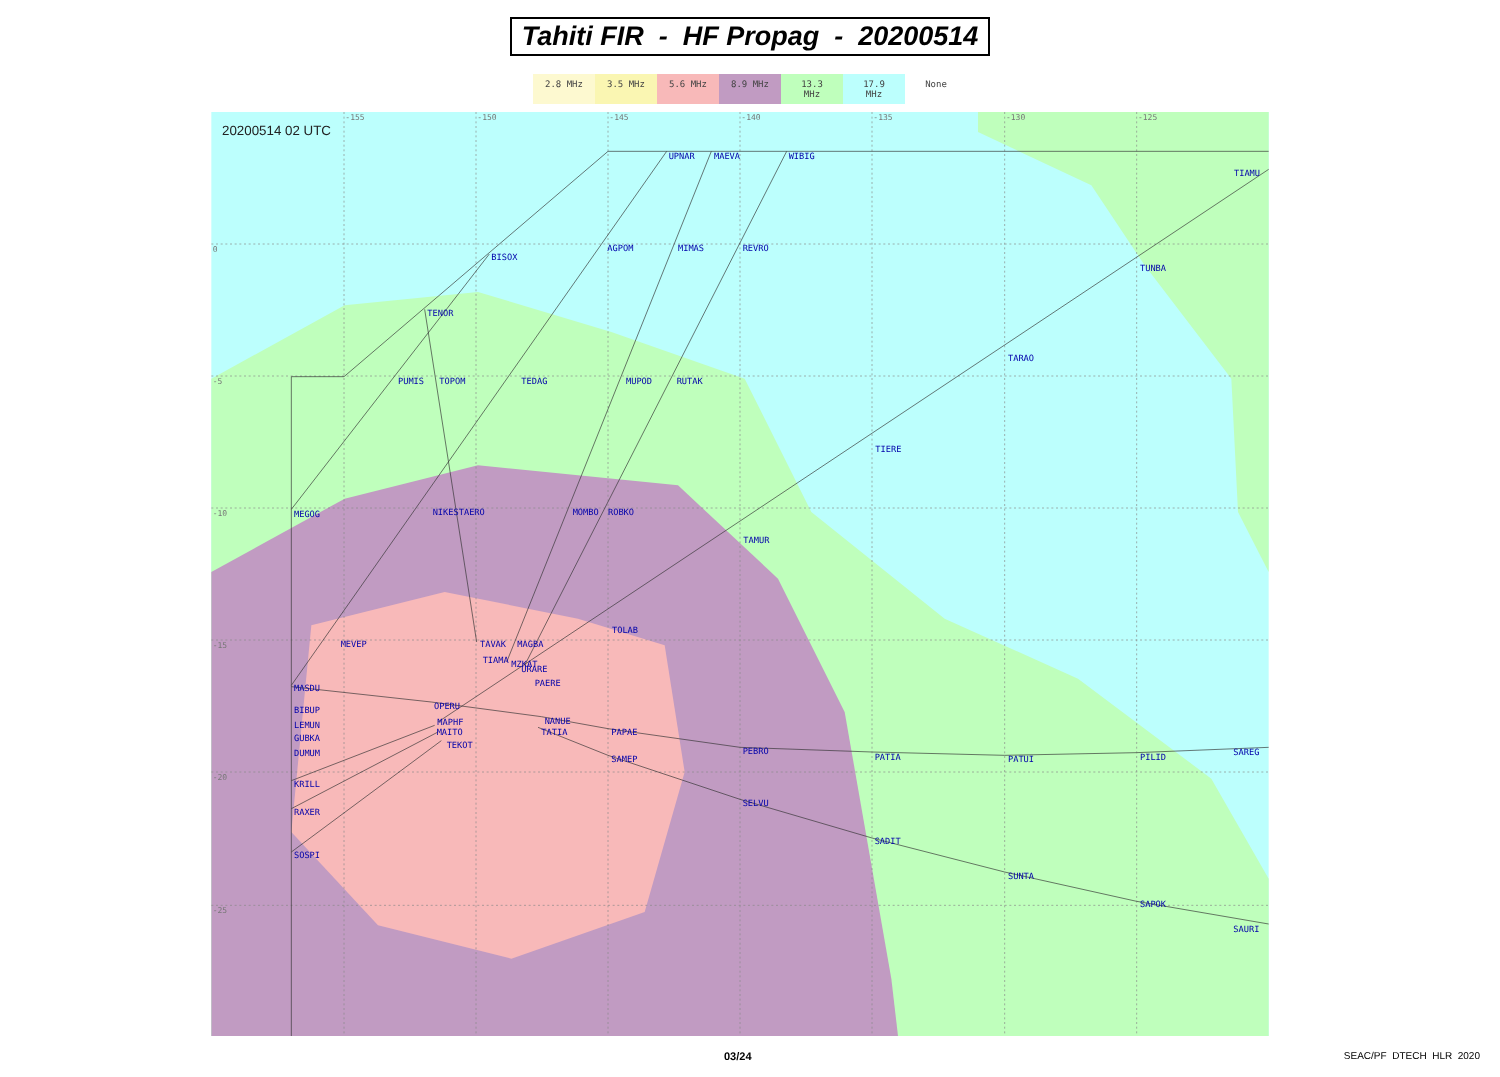Tahiti FIR - HF Propag - 20200514
2.8 MHz 3.5 MHz 5.6 MHz 8.9 MHz 13.3 MHz 17.9 MHz None
20200514 02 UTC
-155
-150
-145
-140
-135
-130
-125
0
-5
-10
-15
-20
-25
UPNAR
MAEVA
WIBIG
TIAMU
AGPOM
MIMAS
REVRO
BISOX
TUNBA
TENOR
TARAO
PUMIS
TOPOM
TEDAG
MUPOD
RUTAK
TIERE
MEGOG
NIKESTAERO
MOMBO
ROBKO
TAMUR
TOLAB
MEVEP
TAVAK
MAGBA
TIAMA
MZKAT
URARE
PAERE
MASDU
OPERU
BIBUP
LEMUN
NANUE
TATIA
MAPHF
MAITO
TEKOT
GUBKA
PAPAE
DUMUM
PEBRO
PATIA
PATUI
PILID
SAREG
SAMEP
KRILL
SELVU
RAXER
SADIT
SOSPI
SUNTA
SAPOK
SAURI
03/24 SEAC/PF DTECH HLR 2020